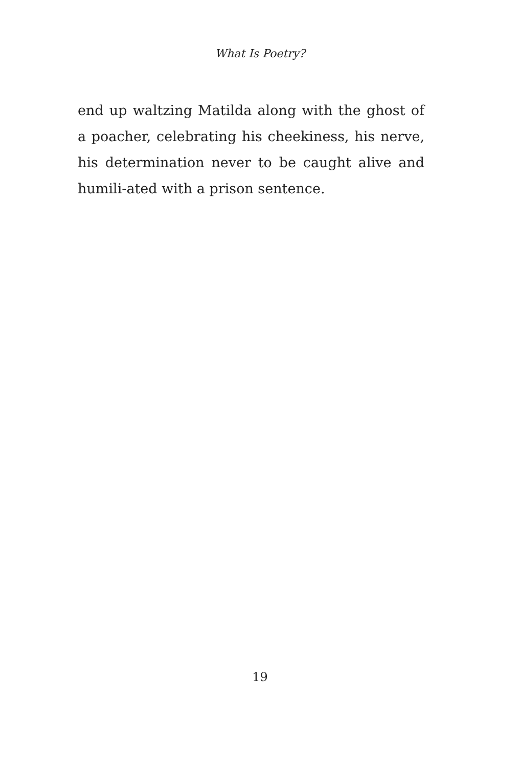What Is Poetry?
end up waltzing Matilda along with the ghost of a poacher, celebrating his cheekiness, his nerve, his determination never to be caught alive and humili-ated with a prison sentence.
19